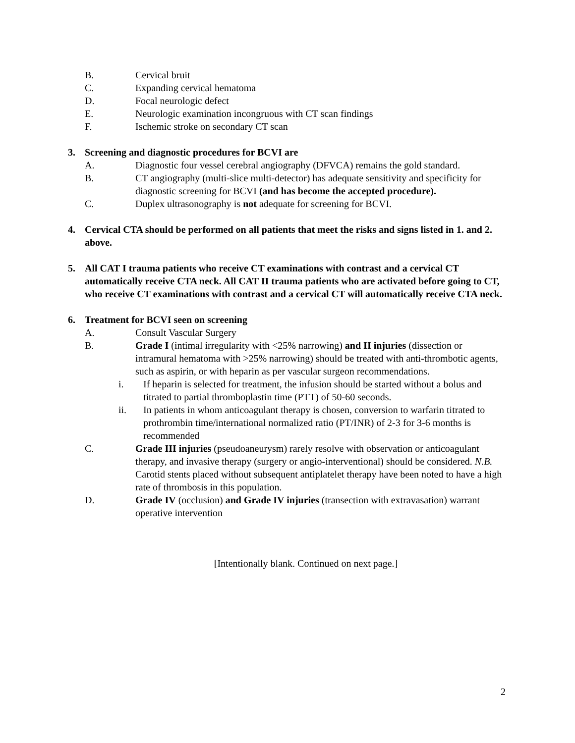B. Cervical bruit
C. Expanding cervical hematoma
D. Focal neurologic defect
E. Neurologic examination incongruous with CT scan findings
F. Ischemic stroke on secondary CT scan
3. Screening and diagnostic procedures for BCVI are
A. Diagnostic four vessel cerebral angiography (DFVCA) remains the gold standard.
B. CT angiography (multi-slice multi-detector) has adequate sensitivity and specificity for diagnostic screening for BCVI (and has become the accepted procedure).
C. Duplex ultrasonography is not adequate for screening for BCVI.
4. Cervical CTA should be performed on all patients that meet the risks and signs listed in 1. and 2. above.
5. All CAT I trauma patients who receive CT examinations with contrast and a cervical CT automatically receive CTA neck. All CAT II trauma patients who are activated before going to CT, who receive CT examinations with contrast and a cervical CT will automatically receive CTA neck.
6. Treatment for BCVI seen on screening
A. Consult Vascular Surgery
B. Grade I (intimal irregularity with <25% narrowing) and II injuries (dissection or intramural hematoma with >25% narrowing) should be treated with anti-thrombotic agents, such as aspirin, or with heparin as per vascular surgeon recommendations.
i. If heparin is selected for treatment, the infusion should be started without a bolus and titrated to partial thromboplastin time (PTT) of 50-60 seconds.
ii. In patients in whom anticoagulant therapy is chosen, conversion to warfarin titrated to prothrombin time/international normalized ratio (PT/INR) of 2-3 for 3-6 months is recommended
C. Grade III injuries (pseudoaneurysm) rarely resolve with observation or anticoagulant therapy, and invasive therapy (surgery or angio-interventional) should be considered. N.B. Carotid stents placed without subsequent antiplatelet therapy have been noted to have a high rate of thrombosis in this population.
D. Grade IV (occlusion) and Grade IV injuries (transection with extravasation) warrant operative intervention
[Intentionally blank. Continued on next page.]
2